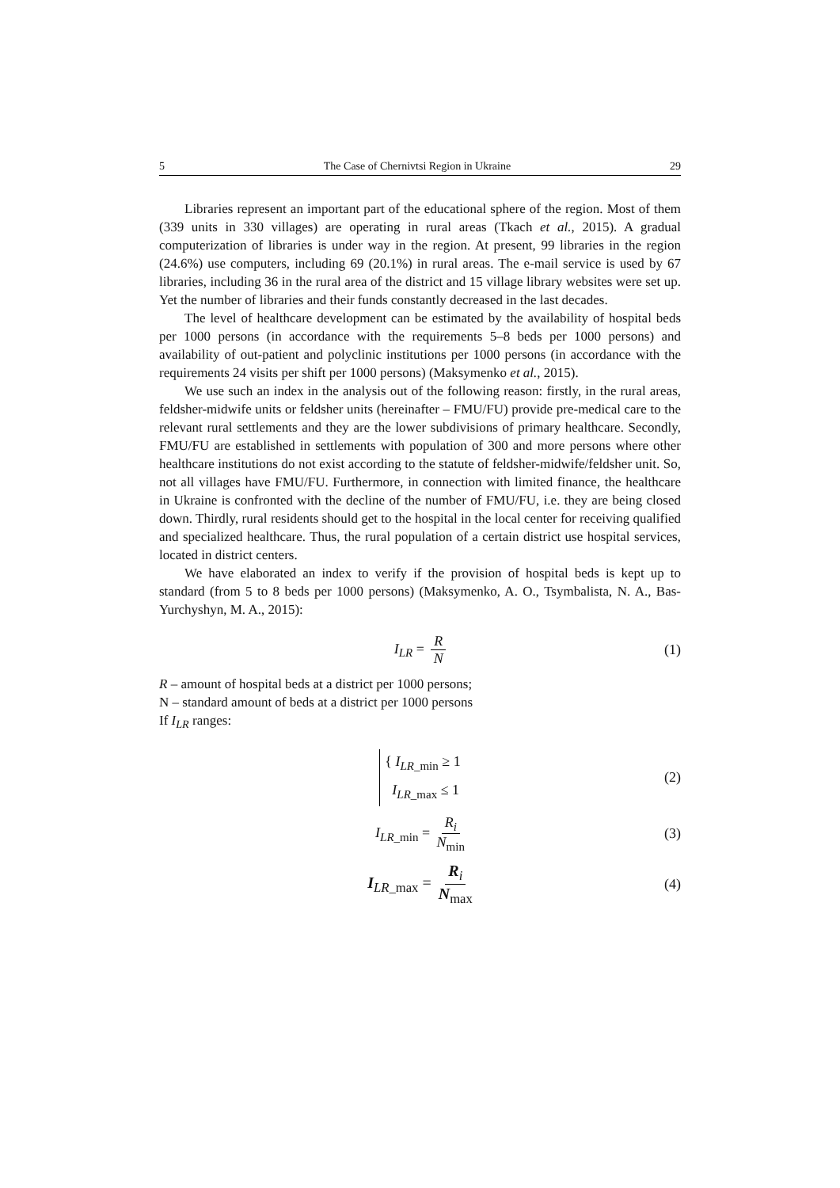5 The Case of Chernivtsi Region in Ukraine 29
Libraries represent an important part of the educational sphere of the region. Most of them (339 units in 330 villages) are operating in rural areas (Tkach et al., 2015). A gradual computerization of libraries is under way in the region. At present, 99 libraries in the region (24.6%) use computers, including 69 (20.1%) in rural areas. The e-mail service is used by 67 libraries, including 36 in the rural area of the district and 15 village library websites were set up. Yet the number of libraries and their funds constantly decreased in the last decades.
The level of healthcare development can be estimated by the availability of hospital beds per 1000 persons (in accordance with the requirements 5–8 beds per 1000 persons) and availability of out-patient and polyclinic institutions per 1000 persons (in accordance with the requirements 24 visits per shift per 1000 persons) (Maksymenko et al., 2015).
We use such an index in the analysis out of the following reason: firstly, in the rural areas, feldsher-midwife units or feldsher units (hereinafter – FMU/FU) provide pre-medical care to the relevant rural settlements and they are the lower subdivisions of primary healthcare. Secondly, FMU/FU are established in settlements with population of 300 and more persons where other healthcare institutions do not exist according to the statute of feldsher-midwife/feldsher unit. So, not all villages have FMU/FU. Furthermore, in connection with limited finance, the healthcare in Ukraine is confronted with the decline of the number of FMU/FU, i.e. they are being closed down. Thirdly, rural residents should get to the hospital in the local center for receiving qualified and specialized healthcare. Thus, the rural population of a certain district use hospital services, located in district centers.
We have elaborated an index to verify if the provision of hospital beds is kept up to standard (from 5 to 8 beds per 1000 persons) (Maksymenko, A. O., Tsymbalista, N. A., Bas-Yurchyshyn, M. A., 2015):
I<sub>LR</sub> = R N (1)
R – amount of hospital beds at a district per 1000 persons;
N – standard amount of beds at a district per 1000 persons
If I<sub>LR</sub> ranges:
{ I<sub>LR_min</sub> ≥ 1
I<sub>LR_max</sub> ≤ 1 (2)
I<sub>LR_min</sub> = R<sub>i</sub> N<sub>min</sub> (3)
I<sub>LR_max</sub> = R<sub>i</sub> N<sub>max</sub> (4)